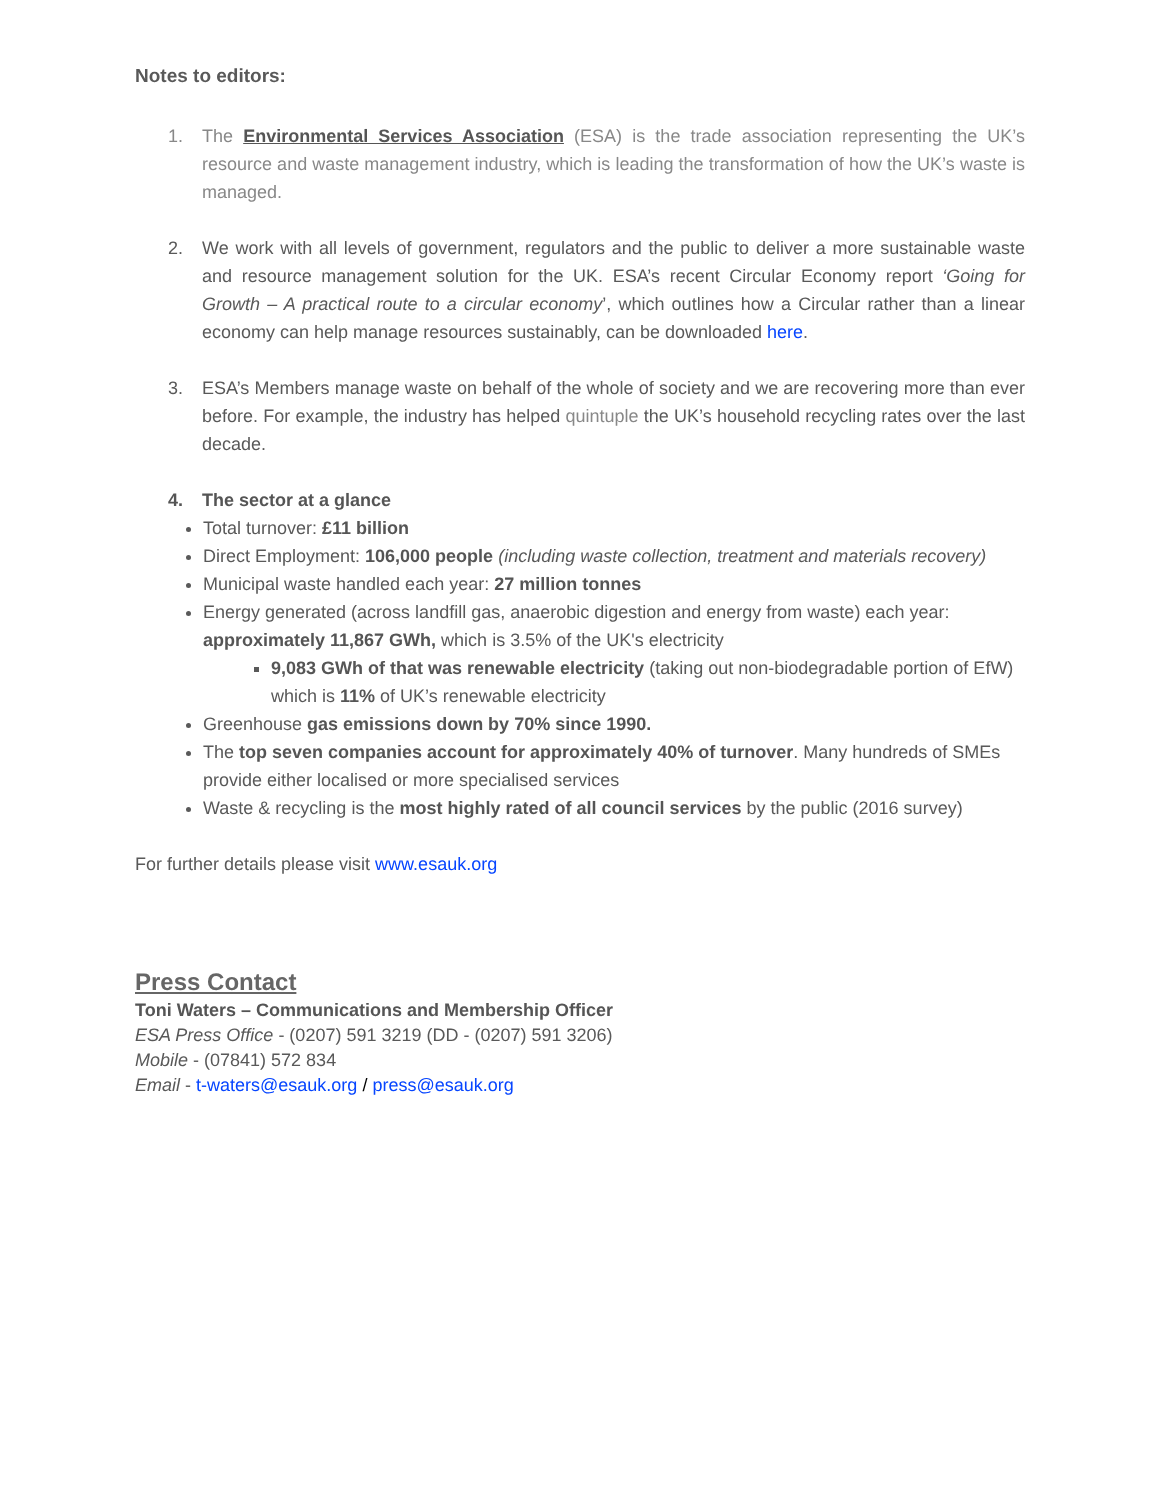Notes to editors:
1. The Environmental Services Association (ESA) is the trade association representing the UK’s resource and waste management industry, which is leading the transformation of how the UK’s waste is managed.
2. We work with all levels of government, regulators and the public to deliver a more sustainable waste and resource management solution for the UK. ESA’s recent Circular Economy report ‘Going for Growth – A practical route to a circular economy’, which outlines how a Circular rather than a linear economy can help manage resources sustainably, can be downloaded here.
3. ESA’s Members manage waste on behalf of the whole of society and we are recovering more than ever before. For example, the industry has helped quintuple the UK’s household recycling rates over the last decade.
4. The sector at a glance
Total turnover: £11 billion
Direct Employment: 106,000 people (including waste collection, treatment and materials recovery)
Municipal waste handled each year: 27 million tonnes
Energy generated (across landfill gas, anaerobic digestion and energy from waste) each year: approximately 11,867 GWh, which is 3.5% of the UK's electricity
9,083 GWh of that was renewable electricity (taking out non-biodegradable portion of EfW) which is 11% of UK’s renewable electricity
Greenhouse gas emissions down by 70% since 1990.
The top seven companies account for approximately 40% of turnover. Many hundreds of SMEs provide either localised or more specialised services
Waste & recycling is the most highly rated of all council services by the public (2016 survey)
For further details please visit www.esauk.org
Press Contact
Toni Waters – Communications and Membership Officer
ESA Press Office - (0207) 591 3219 (DD - (0207) 591 3206)
Mobile - (07841) 572 834
Email - t-waters@esauk.org / press@esauk.org